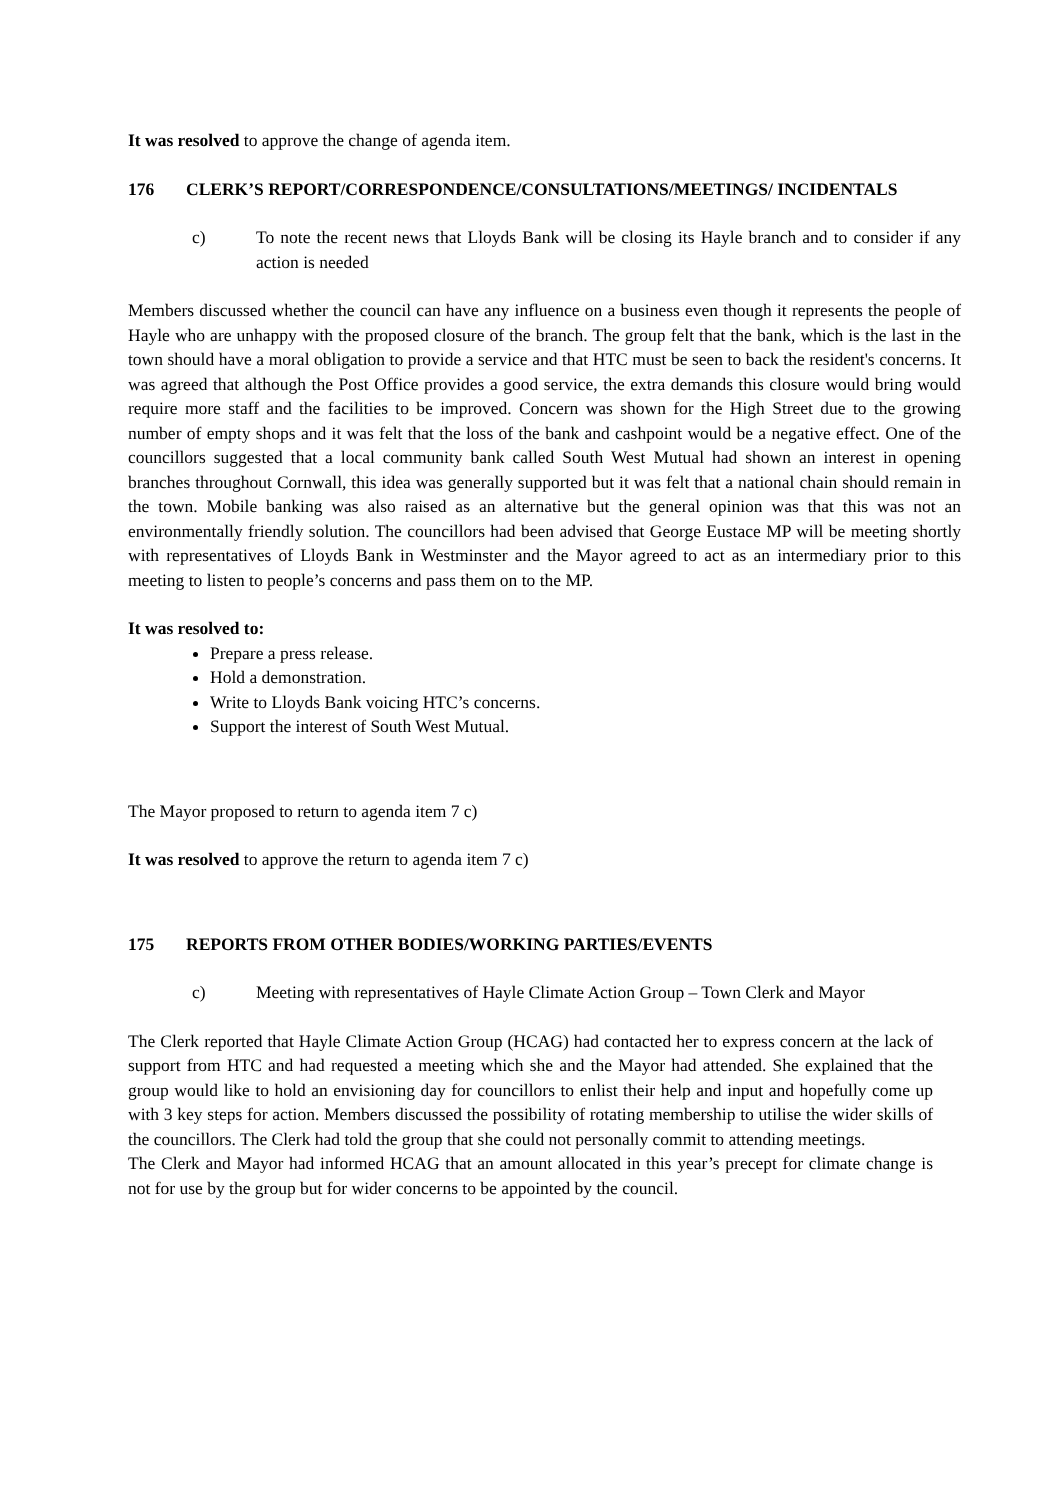It was resolved to approve the change of agenda item.
176 CLERK’S REPORT/CORRESPONDENCE/CONSULTATIONS/MEETINGS/ INCIDENTALS
c) To note the recent news that Lloyds Bank will be closing its Hayle branch and to consider if any action is needed
Members discussed whether the council can have any influence on a business even though it represents the people of Hayle who are unhappy with the proposed closure of the branch. The group felt that the bank, which is the last in the town should have a moral obligation to provide a service and that HTC must be seen to back the resident's concerns. It was agreed that although the Post Office provides a good service, the extra demands this closure would bring would require more staff and the facilities to be improved. Concern was shown for the High Street due to the growing number of empty shops and it was felt that the loss of the bank and cashpoint would be a negative effect. One of the councillors suggested that a local community bank called South West Mutual had shown an interest in opening branches throughout Cornwall, this idea was generally supported but it was felt that a national chain should remain in the town. Mobile banking was also raised as an alternative but the general opinion was that this was not an environmentally friendly solution. The councillors had been advised that George Eustace MP will be meeting shortly with representatives of Lloyds Bank in Westminster and the Mayor agreed to act as an intermediary prior to this meeting to listen to people’s concerns and pass them on to the MP.
It was resolved to:
Prepare a press release.
Hold a demonstration.
Write to Lloyds Bank voicing HTC’s concerns.
Support the interest of South West Mutual.
The Mayor proposed to return to agenda item 7 c)
It was resolved to approve the return to agenda item 7 c)
175 REPORTS FROM OTHER BODIES/WORKING PARTIES/EVENTS
c) Meeting with representatives of Hayle Climate Action Group – Town Clerk and Mayor
The Clerk reported that Hayle Climate Action Group (HCAG) had contacted her to express concern at the lack of support from HTC and had requested a meeting which she and the Mayor had attended. She explained that the group would like to hold an envisioning day for councillors to enlist their help and input and hopefully come up with 3 key steps for action. Members discussed the possibility of rotating membership to utilise the wider skills of the councillors. The Clerk had told the group that she could not personally commit to attending meetings.
The Clerk and Mayor had informed HCAG that an amount allocated in this year’s precept for climate change is not for use by the group but for wider concerns to be appointed by the council.